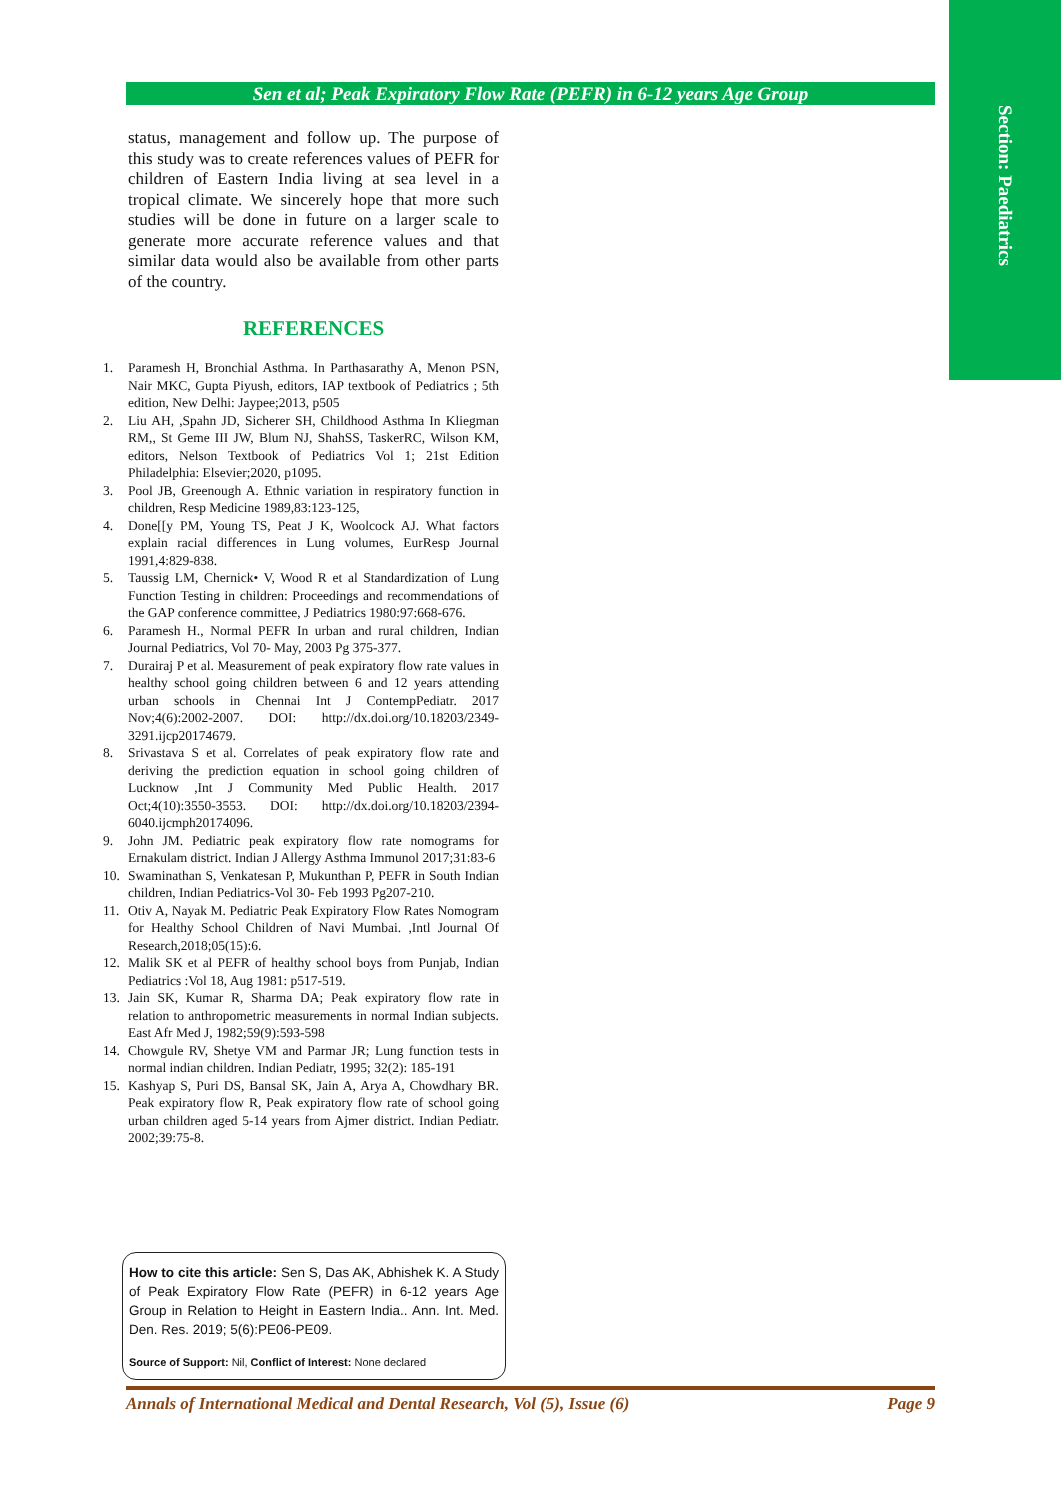Section: Paediatrics
Sen et al; Peak Expiratory Flow Rate (PEFR) in 6-12 years Age Group
status, management and follow up. The purpose of this study was to create references values of PEFR for children of Eastern India living at sea level in a tropical climate. We sincerely hope that more such studies will be done in future on a larger scale to generate more accurate reference values and that similar data would also be available from other parts of the country.
REFERENCES
1. Paramesh H, Bronchial Asthma. In Parthasarathy A, Menon PSN, Nair MKC, Gupta Piyush, editors, IAP textbook of Pediatrics ; 5th edition, New Delhi: Jaypee;2013, p505
2. Liu AH, ,Spahn JD, Sicherer SH, Childhood Asthma In Kliegman RM,, St Geme III JW, Blum NJ, ShahSS, TaskerRC, Wilson KM, editors, Nelson Textbook of Pediatrics Vol 1; 21st Edition Philadelphia: Elsevier;2020, p1095.
3. Pool JB, Greenough A. Ethnic variation in respiratory function in children, Resp Medicine 1989,83:123-125,
4. Done[[y PM, Young TS, Peat J K, Woolcock AJ. What factors explain racial differences in Lung volumes, EurResp Journal 1991,4:829-838.
5. Taussig LM, Chernick• V, Wood R et al Standardization of Lung Function Testing in children: Proceedings and recommendations of the GAP conference committee, J Pediatrics 1980:97:668-676.
6. Paramesh H., Normal PEFR In urban and rural children, Indian Journal Pediatrics, Vol 70- May, 2003 Pg 375-377.
7. Durairaj P et al. Measurement of peak expiratory flow rate values in healthy school going children between 6 and 12 years attending urban schools in Chennai Int J ContempPediatr. 2017 Nov;4(6):2002-2007. DOI: http://dx.doi.org/10.18203/2349-3291.ijcp20174679.
8. Srivastava S et al. Correlates of peak expiratory flow rate and deriving the prediction equation in school going children of Lucknow ,Int J Community Med Public Health. 2017 Oct;4(10):3550-3553. DOI: http://dx.doi.org/10.18203/2394-6040.ijcmph20174096.
9. John JM. Pediatric peak expiratory flow rate nomograms for Ernakulam district. Indian J Allergy Asthma Immunol 2017;31:83-6
10. Swaminathan S, Venkatesan P, Mukunthan P, PEFR in South Indian children, Indian Pediatrics-Vol 30- Feb 1993 Pg207-210.
11. Otiv A, Nayak M. Pediatric Peak Expiratory Flow Rates Nomogram for Healthy School Children of Navi Mumbai. ,Intl Journal Of Research,2018;05(15):6.
12. Malik SK et al PEFR of healthy school boys from Punjab, Indian Pediatrics :Vol 18, Aug 1981: p517-519.
13. Jain SK, Kumar R, Sharma DA; Peak expiratory flow rate in relation to anthropometric measurements in normal Indian subjects. East Afr Med J, 1982;59(9):593-598
14. Chowgule RV, Shetye VM and Parmar JR; Lung function tests in normal indian children. Indian Pediatr, 1995; 32(2): 185-191
15. Kashyap S, Puri DS, Bansal SK, Jain A, Arya A, Chowdhary BR. Peak expiratory flow R, Peak expiratory flow rate of school going urban children aged 5-14 years from Ajmer district. Indian Pediatr. 2002;39:75-8.
How to cite this article: Sen S, Das AK, Abhishek K. A Study of Peak Expiratory Flow Rate (PEFR) in 6-12 years Age Group in Relation to Height in Eastern India.. Ann. Int. Med. Den. Res. 2019; 5(6):PE06-PE09.
Source of Support: Nil, Conflict of Interest: None declared
Annals of International Medical and Dental Research, Vol (5), Issue (6) Page 9